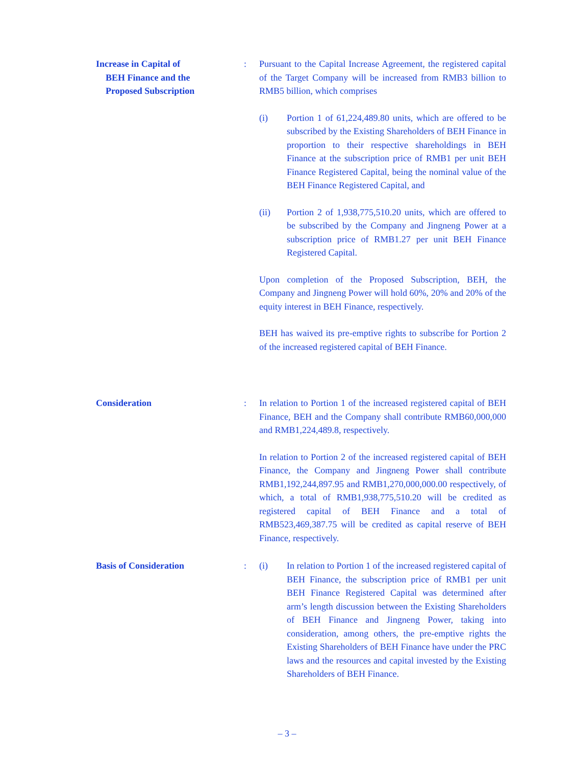Increase in Capital of
BEH Finance and the
Proposed Subscription
: Pursuant to the Capital Increase Agreement, the registered capital of the Target Company will be increased from RMB3 billion to RMB5 billion, which comprises
(i) Portion 1 of 61,224,489.80 units, which are offered to be subscribed by the Existing Shareholders of BEH Finance in proportion to their respective shareholdings in BEH Finance at the subscription price of RMB1 per unit BEH Finance Registered Capital, being the nominal value of the BEH Finance Registered Capital, and
(ii) Portion 2 of 1,938,775,510.20 units, which are offered to be subscribed by the Company and Jingneng Power at a subscription price of RMB1.27 per unit BEH Finance Registered Capital.
Upon completion of the Proposed Subscription, BEH, the Company and Jingneng Power will hold 60%, 20% and 20% of the equity interest in BEH Finance, respectively.
BEH has waived its pre-emptive rights to subscribe for Portion 2 of the increased registered capital of BEH Finance.
Consideration : In relation to Portion 1 of the increased registered capital of BEH Finance, BEH and the Company shall contribute RMB60,000,000 and RMB1,224,489.8, respectively.
In relation to Portion 2 of the increased registered capital of BEH Finance, the Company and Jingneng Power shall contribute RMB1,192,244,897.95 and RMB1,270,000,000.00 respectively, of which, a total of RMB1,938,775,510.20 will be credited as registered capital of BEH Finance and a total of RMB523,469,387.75 will be credited as capital reserve of BEH Finance, respectively.
Basis of Consideration : (i) In relation to Portion 1 of the increased registered capital of BEH Finance, the subscription price of RMB1 per unit BEH Finance Registered Capital was determined after arm’s length discussion between the Existing Shareholders of BEH Finance and Jingneng Power, taking into consideration, among others, the pre-emptive rights the Existing Shareholders of BEH Finance have under the PRC laws and the resources and capital invested by the Existing Shareholders of BEH Finance.
– 3 –